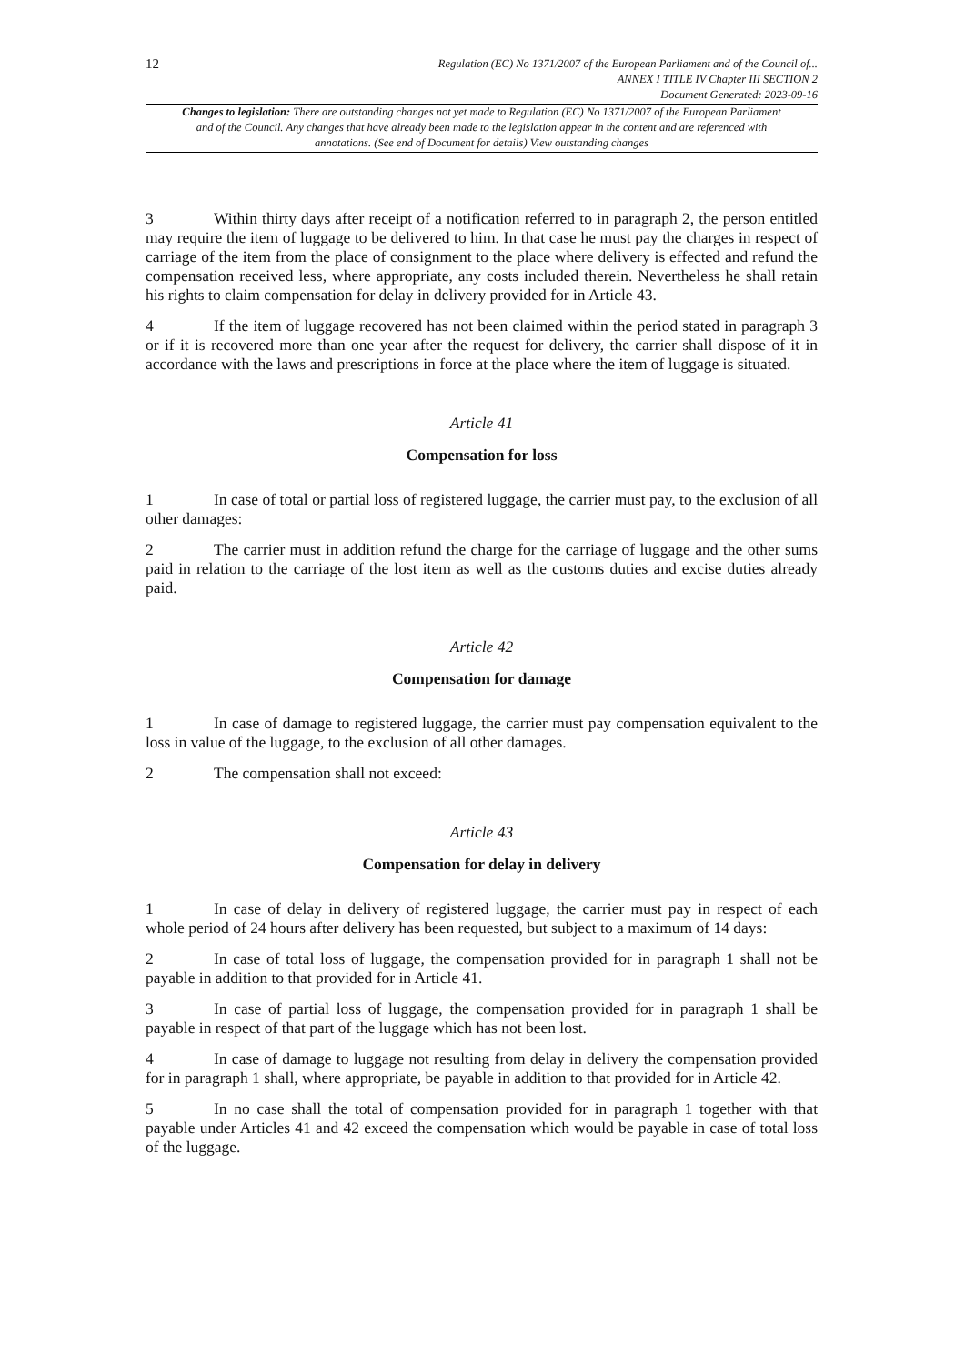12
Regulation (EC) No 1371/2007 of the European Parliament and of the Council of...
ANNEX I TITLE IV Chapter III SECTION 2
Document Generated: 2023-09-16
Changes to legislation: There are outstanding changes not yet made to Regulation (EC) No 1371/2007 of the European Parliament and of the Council. Any changes that have already been made to the legislation appear in the content and are referenced with annotations. (See end of Document for details) View outstanding changes
3 Within thirty days after receipt of a notification referred to in paragraph 2, the person entitled may require the item of luggage to be delivered to him. In that case he must pay the charges in respect of carriage of the item from the place of consignment to the place where delivery is effected and refund the compensation received less, where appropriate, any costs included therein. Nevertheless he shall retain his rights to claim compensation for delay in delivery provided for in Article 43.
4 If the item of luggage recovered has not been claimed within the period stated in paragraph 3 or if it is recovered more than one year after the request for delivery, the carrier shall dispose of it in accordance with the laws and prescriptions in force at the place where the item of luggage is situated.
Article 41
Compensation for loss
1 In case of total or partial loss of registered luggage, the carrier must pay, to the exclusion of all other damages:
2 The carrier must in addition refund the charge for the carriage of luggage and the other sums paid in relation to the carriage of the lost item as well as the customs duties and excise duties already paid.
Article 42
Compensation for damage
1 In case of damage to registered luggage, the carrier must pay compensation equivalent to the loss in value of the luggage, to the exclusion of all other damages.
2 The compensation shall not exceed:
Article 43
Compensation for delay in delivery
1 In case of delay in delivery of registered luggage, the carrier must pay in respect of each whole period of 24 hours after delivery has been requested, but subject to a maximum of 14 days:
2 In case of total loss of luggage, the compensation provided for in paragraph 1 shall not be payable in addition to that provided for in Article 41.
3 In case of partial loss of luggage, the compensation provided for in paragraph 1 shall be payable in respect of that part of the luggage which has not been lost.
4 In case of damage to luggage not resulting from delay in delivery the compensation provided for in paragraph 1 shall, where appropriate, be payable in addition to that provided for in Article 42.
5 In no case shall the total of compensation provided for in paragraph 1 together with that payable under Articles 41 and 42 exceed the compensation which would be payable in case of total loss of the luggage.